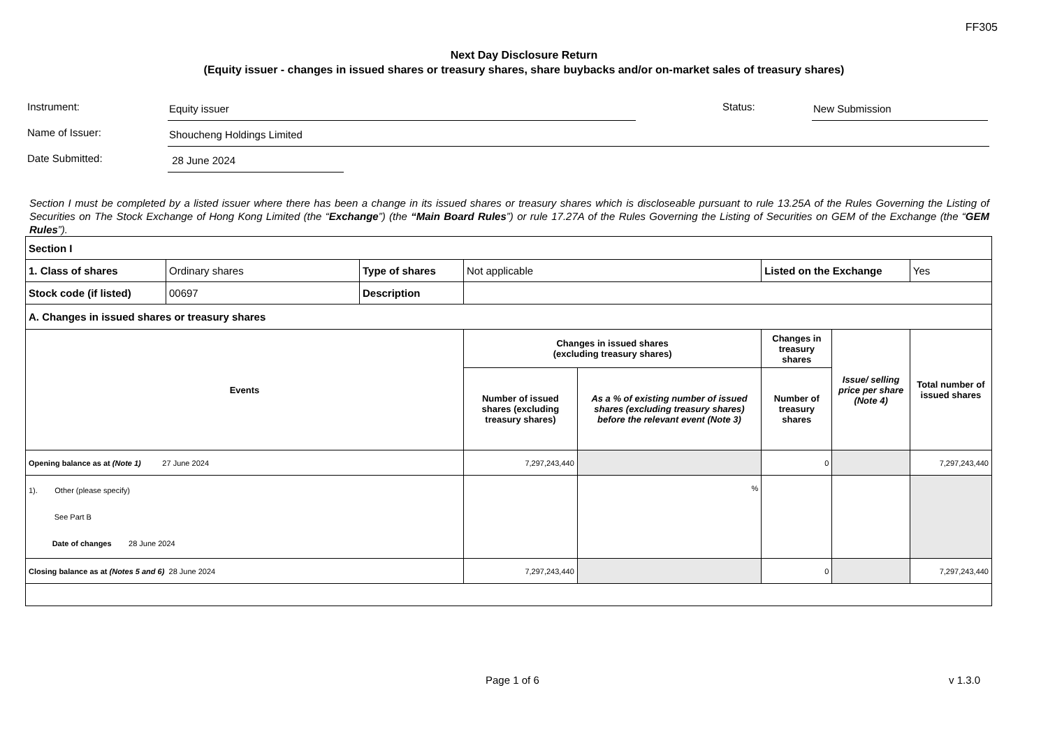FF305
Next Day Disclosure Return
(Equity issuer - changes in issued shares or treasury shares, share buybacks and/or on-market sales of treasury shares)
Instrument:
Equity issuer
Status:
New Submission
Name of Issuer:
Shoucheng Holdings Limited
Date Submitted:
28 June 2024
Section I must be completed by a listed issuer where there has been a change in its issued shares or treasury shares which is discloseable pursuant to rule 13.25A of the Rules Governing the Listing of Securities on The Stock Exchange of Hong Kong Limited (the “Exchange”) (the “Main Board Rules”) or rule 17.27A of the Rules Governing the Listing of Securities on GEM of the Exchange (the “GEM Rules”).
| Section I | | | | | | | |
| 1. Class of shares | Ordinary shares | Type of shares | Not applicable | | Listed on the Exchange | | Yes |
| Stock code (if listed) | 00697 | Description | | | | | |
| A. Changes in issued shares or treasury shares | | | | | | | |
| Events | | | Changes in issued shares (excluding treasury shares) | | Changes in treasury shares | Issue/ selling price per share (Note 4) | Total number of issued shares |
| | | | Number of issued shares (excluding treasury shares) | As a % of existing number of issued shares (excluding treasury shares) before the relevant event (Note 3) | Number of treasury shares | | |
| Opening balance as at (Note 1) 27 June 2024 | | | 7,297,243,440 | | 0 | | 7,297,243,440 |
| 1). Other (please specify) See Part B Date of changes 28 June 2024 | | | | % | | | |
| Closing balance as at (Notes 5 and 6) 28 June 2024 | | | 7,297,243,440 | | 0 | | 7,297,243,440 |
Page 1 of 6 v 1.3.0